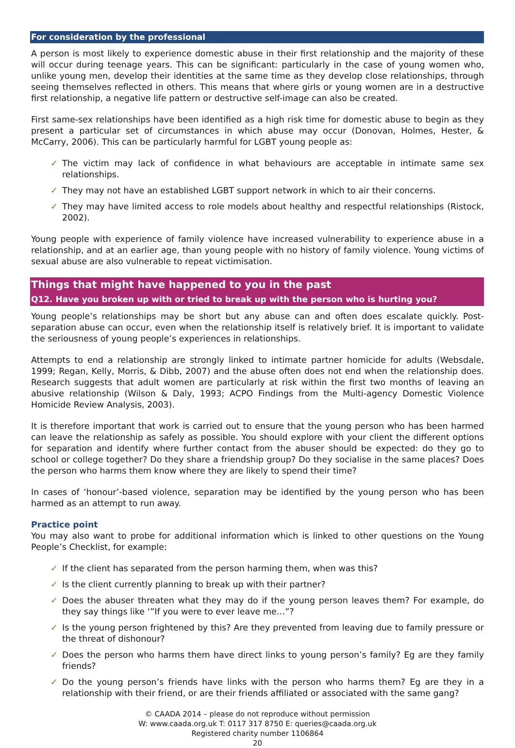For consideration by the professional
A person is most likely to experience domestic abuse in their first relationship and the majority of these will occur during teenage years. This can be significant: particularly in the case of young women who, unlike young men, develop their identities at the same time as they develop close relationships, through seeing themselves reflected in others. This means that where girls or young women are in a destructive first relationship, a negative life pattern or destructive self-image can also be created.
First same-sex relationships have been identified as a high risk time for domestic abuse to begin as they present a particular set of circumstances in which abuse may occur (Donovan, Holmes, Hester, & McCarry, 2006). This can be particularly harmful for LGBT young people as:
✓ The victim may lack of confidence in what behaviours are acceptable in intimate same sex relationships.
✓ They may not have an established LGBT support network in which to air their concerns.
✓ They may have limited access to role models about healthy and respectful relationships (Ristock, 2002).
Young people with experience of family violence have increased vulnerability to experience abuse in a relationship, and at an earlier age, than young people with no history of family violence. Young victims of sexual abuse are also vulnerable to repeat victimisation.
Things that might have happened to you in the past
Q12. Have you broken up with or tried to break up with the person who is hurting you?
Young people’s relationships may be short but any abuse can and often does escalate quickly. Post-separation abuse can occur, even when the relationship itself is relatively brief. It is important to validate the seriousness of young people’s experiences in relationships.
Attempts to end a relationship are strongly linked to intimate partner homicide for adults (Websdale, 1999; Regan, Kelly, Morris, & Dibb, 2007) and the abuse often does not end when the relationship does. Research suggests that adult women are particularly at risk within the first two months of leaving an abusive relationship (Wilson & Daly, 1993; ACPO Findings from the Multi-agency Domestic Violence Homicide Review Analysis, 2003).
It is therefore important that work is carried out to ensure that the young person who has been harmed can leave the relationship as safely as possible. You should explore with your client the different options for separation and identify where further contact from the abuser should be expected: do they go to school or college together? Do they share a friendship group? Do they socialise in the same places? Does the person who harms them know where they are likely to spend their time?
In cases of ‘honour’-based violence, separation may be identified by the young person who has been harmed as an attempt to run away.
Practice point
You may also want to probe for additional information which is linked to other questions on the Young People’s Checklist, for example:
✓ If the client has separated from the person harming them, when was this?
✓ Is the client currently planning to break up with their partner?
✓ Does the abuser threaten what they may do if the young person leaves them? For example, do they say things like ‘”If you were to ever leave me…”?
✓ Is the young person frightened by this? Are they prevented from leaving due to family pressure or the threat of dishonour?
✓ Does the person who harms them have direct links to young person’s family? Eg are they family friends?
✓ Do the young person’s friends have links with the person who harms them? Eg are they in a relationship with their friend, or are their friends affiliated or associated with the same gang?
© CAADA 2014 – please do not reproduce without permission
W: www.caada.org.uk T: 0117 317 8750 E: queries@caada.org.uk
Registered charity number 1106864
20